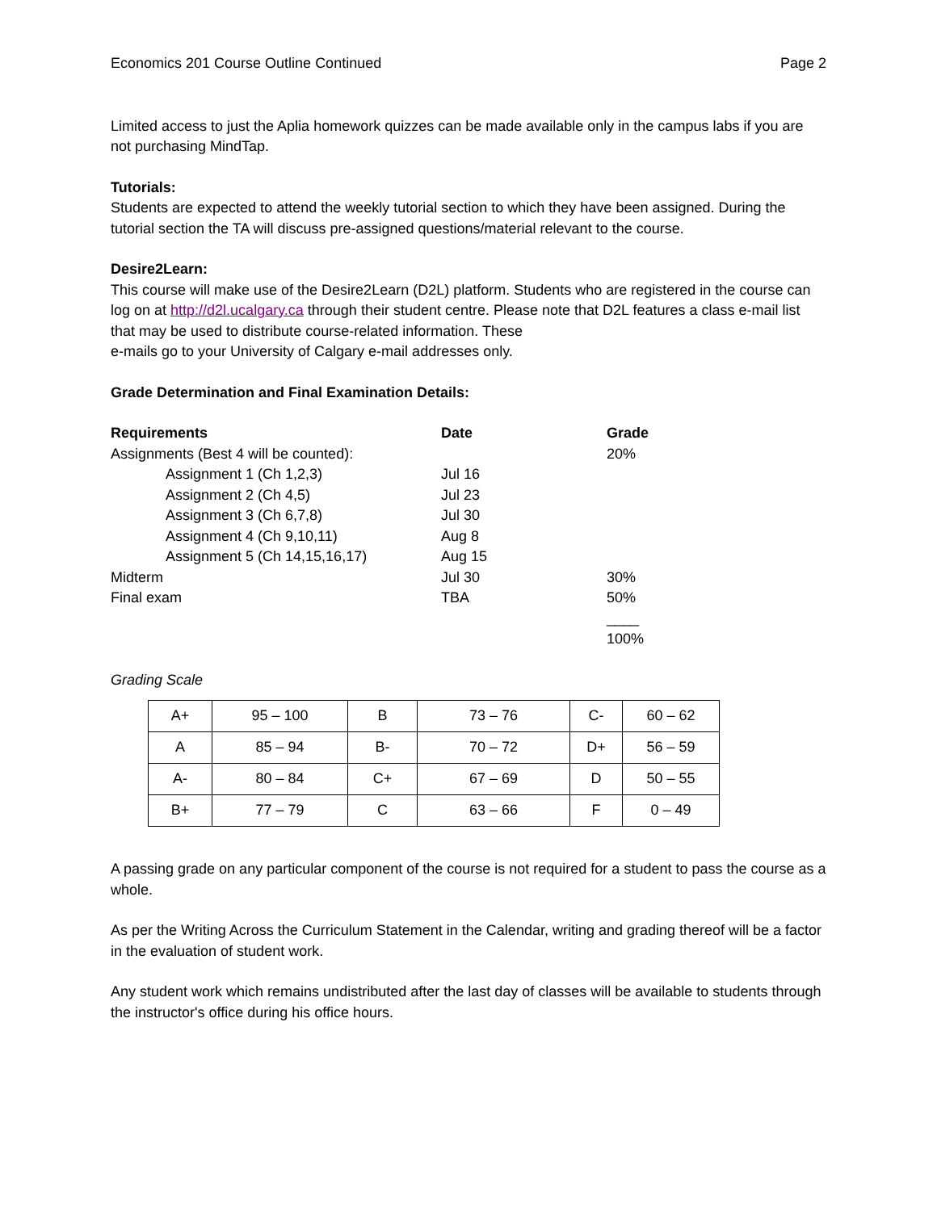Economics 201 Course Outline Continued Page 2
Limited access to just the Aplia homework quizzes can be made available only in the campus labs if you are not purchasing MindTap.
Tutorials:
Students are expected to attend the weekly tutorial section to which they have been assigned. During the tutorial section the TA will discuss pre-assigned questions/material relevant to the course.
Desire2Learn:
This course will make use of the Desire2Learn (D2L) platform. Students who are registered in the course can log on at http://d2l.ucalgary.ca through their student centre. Please note that D2L features a class e-mail list that may be used to distribute course-related information. These
e-mails go to your University of Calgary e-mail addresses only.
Grade Determination and Final Examination Details:
| Requirements | Date | Grade |
| --- | --- | --- |
| Assignments (Best 4 will be counted): | | 20% |
| Assignment 1 (Ch 1,2,3) | Jul 16 | |
| Assignment 2 (Ch 4,5) | Jul 23 | |
| Assignment 3 (Ch 6,7,8) | Jul 30 | |
| Assignment 4 (Ch 9,10,11) | Aug 8 | |
| Assignment 5 (Ch 14,15,16,17) | Aug 15 | |
| Midterm | Jul 30 | 30% |
| Final exam | TBA | 50% |
| | | ____ |
| | | 100% |
Grading Scale
| A+ | 95 – 100 | B | 73 – 76 | C- | 60 – 62 |
| A | 85 – 94 | B- | 70 – 72 | D+ | 56 – 59 |
| A- | 80 – 84 | C+ | 67 – 69 | D | 50 – 55 |
| B+ | 77 – 79 | C | 63 – 66 | F | 0 – 49 |
A passing grade on any particular component of the course is not required for a student to pass the course as a whole.
As per the Writing Across the Curriculum Statement in the Calendar, writing and grading thereof will be a factor in the evaluation of student work.
Any student work which remains undistributed after the last day of classes will be available to students through the instructor's office during his office hours.